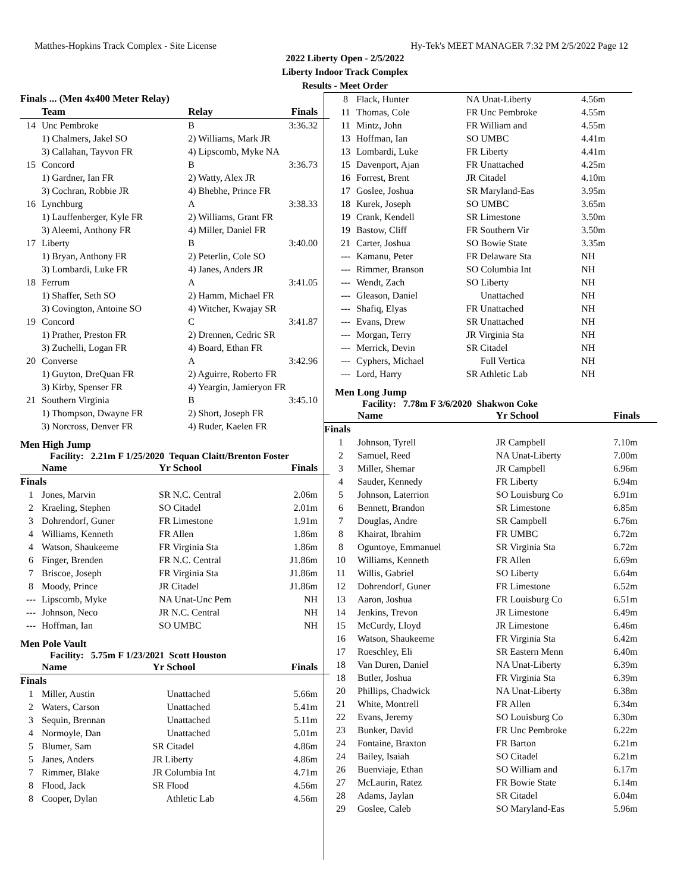Matthes-Hopkins Track Complex - Site License Hy-Tek's MEET MANAGER 7:32 PM 2/5/2022 Page 12
2022 Liberty Open - 2/5/2022
Liberty Indoor Track Complex
Results - Meet Order
| Finals ... (Men 4x400 Meter Relay) | | | |
| | Team | Relay | Finals |
| 14 | Unc Pembroke | B | 3:36.32 |
| | 1) Chalmers, Jakel SO | 2) Williams, Mark JR | |
| | 3) Callahan, Tayvon FR | 4) Lipscomb, Myke NA | |
| 15 | Concord | B | 3:36.73 |
| | 1) Gardner, Ian FR | 2) Watty, Alex JR | |
| | 3) Cochran, Robbie JR | 4) Bhebhe, Prince FR | |
| 16 | Lynchburg | A | 3:38.33 |
| | 1) Lauffenberger, Kyle FR | 2) Williams, Grant FR | |
| | 3) Aleemi, Anthony FR | 4) Miller, Daniel FR | |
| 17 | Liberty | B | 3:40.00 |
| | 1) Bryan, Anthony FR | 2) Peterlin, Cole SO | |
| | 3) Lombardi, Luke FR | 4) Janes, Anders JR | |
| 18 | Ferrum | A | 3:41.05 |
| | 1) Shaffer, Seth SO | 2) Hamm, Michael FR | |
| | 3) Covington, Antoine SO | 4) Witcher, Kwajay SR | |
| 19 | Concord | C | 3:41.87 |
| | 1) Prather, Preston FR | 2) Drennen, Cedric SR | |
| | 3) Zuchelli, Logan FR | 4) Board, Ethan FR | |
| 20 | Converse | A | 3:42.96 |
| | 1) Guyton, DreQuan FR | 2) Aguirre, Roberto FR | |
| | 3) Kirby, Spenser FR | 4) Yeargin, Jamieryon FR | |
| 21 | Southern Virginia | B | 3:45.10 |
| | 1) Thompson, Dwayne FR | 2) Short, Joseph FR | |
| | 3) Norcross, Denver FR | 4) Ruder, Kaelen FR | |
Men High Jump
Facility: 2.21m F 1/25/2020 Tequan Claitt/Brenton Foster
| | Name | Yr School | Finals |
| --- | --- | --- | --- |
| Finals | | | |
| 1 | Jones, Marvin | SR N.C. Central | 2.06m |
| 2 | Kraeling, Stephen | SO Citadel | 2.01m |
| 3 | Dohrendorf, Guner | FR Limestone | 1.91m |
| 4 | Williams, Kenneth | FR Allen | 1.86m |
| 4 | Watson, Shaukeeme | FR Virginia Sta | 1.86m |
| 6 | Finger, Brenden | FR N.C. Central | J1.86m |
| 7 | Briscoe, Joseph | FR Virginia Sta | J1.86m |
| 8 | Moody, Prince | JR Citadel | J1.86m |
| --- | Lipscomb, Myke | NA Unat-Unc Pem | NH |
| --- | Johnson, Neco | JR N.C. Central | NH |
| --- | Hoffman, Ian | SO UMBC | NH |
Men Pole Vault
Facility: 5.75m F 1/23/2021 Scott Houston
| | Name | Yr School | Finals |
| --- | --- | --- | --- |
| Finals | | | |
| 1 | Miller, Austin | Unattached | 5.66m |
| 2 | Waters, Carson | Unattached | 5.41m |
| 3 | Sequin, Brennan | Unattached | 5.11m |
| 4 | Normoyle, Dan | Unattached | 5.01m |
| 5 | Blumer, Sam | SR Citadel | 4.86m |
| 5 | Janes, Anders | JR Liberty | 4.86m |
| 7 | Rimmer, Blake | JR Columbia Int | 4.71m |
| 8 | Flood, Jack | SR Flood | 4.56m |
| 8 | Cooper, Dylan | Athletic Lab | 4.56m |
| 8 | Flack, Hunter | NA Unat-Liberty | 4.56m |
| 11 | Thomas, Cole | FR Unc Pembroke | 4.55m |
| 11 | Mintz, John | FR William and | 4.55m |
| 13 | Hoffman, Ian | SO UMBC | 4.41m |
| 13 | Lombardi, Luke | FR Liberty | 4.41m |
| 15 | Davenport, Ajan | FR Unattached | 4.25m |
| 16 | Forrest, Brent | JR Citadel | 4.10m |
| 17 | Goslee, Joshua | SR Maryland-Eas | 3.95m |
| 18 | Kurek, Joseph | SO UMBC | 3.65m |
| 19 | Crank, Kendell | SR Limestone | 3.50m |
| 19 | Bastow, Cliff | FR Southern Vir | 3.50m |
| 21 | Carter, Joshua | SO Bowie State | 3.35m |
| --- | Kamanu, Peter | FR Delaware Sta | NH |
| --- | Rimmer, Branson | SO Columbia Int | NH |
| --- | Wendt, Zach | SO Liberty | NH |
| --- | Gleason, Daniel | Unattached | NH |
| --- | Shafiq, Elyas | FR Unattached | NH |
| --- | Evans, Drew | SR Unattached | NH |
| --- | Morgan, Terry | JR Virginia Sta | NH |
| --- | Merrick, Devin | SR Citadel | NH |
| --- | Cyphers, Michael | Full Vertica | NH |
| --- | Lord, Harry | SR Athletic Lab | NH |
Men Long Jump
Facility: 7.78m F 3/6/2020 Shakwon Coke
| | Name | Yr School | Finals |
| --- | --- | --- | --- |
| Finals | | | |
| 1 | Johnson, Tyrell | JR Campbell | 7.10m |
| 2 | Samuel, Reed | NA Unat-Liberty | 7.00m |
| 3 | Miller, Shemar | JR Campbell | 6.96m |
| 4 | Sauder, Kennedy | FR Liberty | 6.94m |
| 5 | Johnson, Laterrion | SO Louisburg Co | 6.91m |
| 6 | Bennett, Brandon | SR Limestone | 6.85m |
| 7 | Douglas, Andre | SR Campbell | 6.76m |
| 8 | Khairat, Ibrahim | FR UMBC | 6.72m |
| 8 | Oguntoye, Emmanuel | SR Virginia Sta | 6.72m |
| 10 | Williams, Kenneth | FR Allen | 6.69m |
| 11 | Willis, Gabriel | SO Liberty | 6.64m |
| 12 | Dohrendorf, Guner | FR Limestone | 6.52m |
| 13 | Aaron, Joshua | FR Louisburg Co | 6.51m |
| 14 | Jenkins, Trevon | JR Limestone | 6.49m |
| 15 | McCurdy, Lloyd | JR Limestone | 6.46m |
| 16 | Watson, Shaukeeme | FR Virginia Sta | 6.42m |
| 17 | Roeschley, Eli | SR Eastern Menn | 6.40m |
| 18 | Van Duren, Daniel | NA Unat-Liberty | 6.39m |
| 18 | Butler, Joshua | FR Virginia Sta | 6.39m |
| 20 | Phillips, Chadwick | NA Unat-Liberty | 6.38m |
| 21 | White, Montrell | FR Allen | 6.34m |
| 22 | Evans, Jeremy | SO Louisburg Co | 6.30m |
| 23 | Bunker, David | FR Unc Pembroke | 6.22m |
| 24 | Fontaine, Braxton | FR Barton | 6.21m |
| 24 | Bailey, Isaiah | SO Citadel | 6.21m |
| 26 | Buenviaje, Ethan | SO William and | 6.17m |
| 27 | McLaurin, Ratez | FR Bowie State | 6.14m |
| 28 | Adams, Jaylan | SR Citadel | 6.04m |
| 29 | Goslee, Caleb | SO Maryland-Eas | 5.96m |